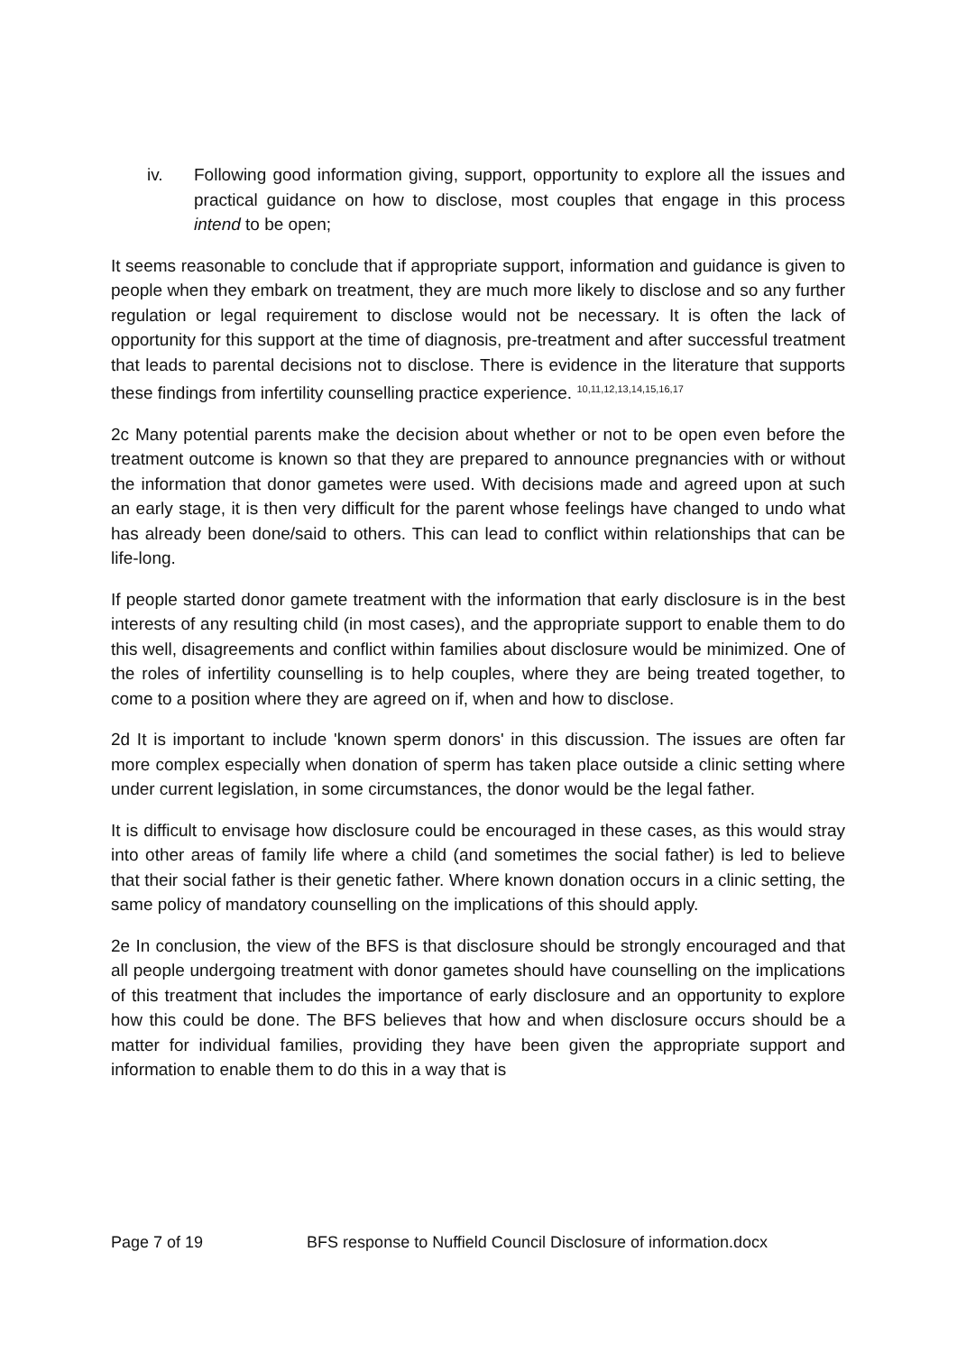iv. Following good information giving, support, opportunity to explore all the issues and practical guidance on how to disclose, most couples that engage in this process intend to be open;
It seems reasonable to conclude that if appropriate support, information and guidance is given to people when they embark on treatment, they are much more likely to disclose and so any further regulation or legal requirement to disclose would not be necessary. It is often the lack of opportunity for this support at the time of diagnosis, pre-treatment and after successful treatment that leads to parental decisions not to disclose. There is evidence in the literature that supports these findings from infertility counselling practice experience. <sup>10,11,12,13,14,15,16,17</sup>
2c Many potential parents make the decision about whether or not to be open even before the treatment outcome is known so that they are prepared to announce pregnancies with or without the information that donor gametes were used. With decisions made and agreed upon at such an early stage, it is then very difficult for the parent whose feelings have changed to undo what has already been done/said to others. This can lead to conflict within relationships that can be life-long.
If people started donor gamete treatment with the information that early disclosure is in the best interests of any resulting child (in most cases), and the appropriate support to enable them to do this well, disagreements and conflict within families about disclosure would be minimized. One of the roles of infertility counselling is to help couples, where they are being treated together, to come to a position where they are agreed on if, when and how to disclose.
2d It is important to include 'known sperm donors' in this discussion. The issues are often far more complex especially when donation of sperm has taken place outside a clinic setting where under current legislation, in some circumstances, the donor would be the legal father.
It is difficult to envisage how disclosure could be encouraged in these cases, as this would stray into other areas of family life where a child (and sometimes the social father) is led to believe that their social father is their genetic father. Where known donation occurs in a clinic setting, the same policy of mandatory counselling on the implications of this should apply.
2e In conclusion, the view of the BFS is that disclosure should be strongly encouraged and that all people undergoing treatment with donor gametes should have counselling on the implications of this treatment that includes the importance of early disclosure and an opportunity to explore how this could be done. The BFS believes that how and when disclosure occurs should be a matter for individual families, providing they have been given the appropriate support and information to enable them to do this in a way that is
Page 7 of 19 BFS response to Nuffield Council Disclosure of information.docx